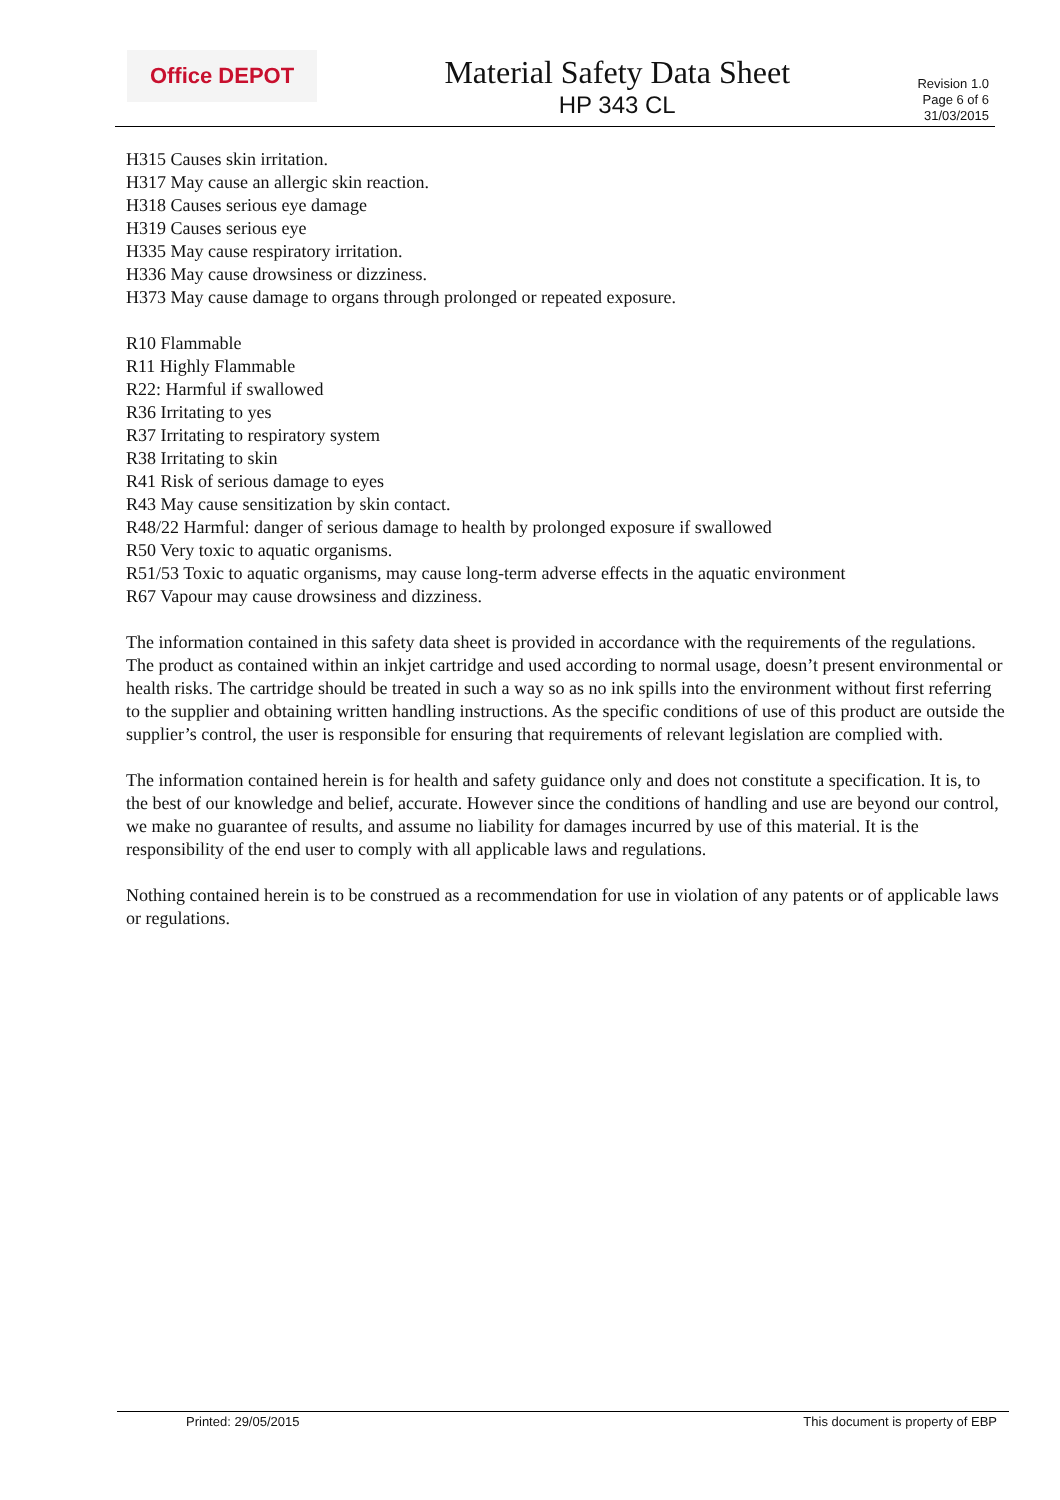Office DEPOT
Material Safety Data Sheet
HP 343 CL
Revision 1.0
Page 6 of 6
31/03/2015
H315 Causes skin irritation.
H317 May cause an allergic skin reaction.
H318 Causes serious eye damage
H319 Causes serious eye
H335 May cause respiratory irritation.
H336 May cause drowsiness or dizziness.
H373 May cause damage to organs through prolonged or repeated exposure.
R10 Flammable
R11 Highly Flammable
R22: Harmful if swallowed
R36 Irritating to yes
R37 Irritating to respiratory system
R38 Irritating to skin
R41 Risk of serious damage to eyes
R43 May cause sensitization by skin contact.
R48/22 Harmful: danger of serious damage to health by prolonged exposure if swallowed
R50 Very toxic to aquatic organisms.
R51/53 Toxic to aquatic organisms, may cause long-term adverse effects in the aquatic environment
R67 Vapour may cause drowsiness and dizziness.
The information contained in this safety data sheet is provided in accordance with the requirements of the regulations. The product as contained within an inkjet cartridge and used according to normal usage, doesn’t present environmental or health risks. The cartridge should be treated in such a way so as no ink spills into the environment without first referring to the supplier and obtaining written handling instructions. As the specific conditions of use of this product are outside the supplier’s control, the user is responsible for ensuring that requirements of relevant legislation are complied with.
The information contained herein is for health and safety guidance only and does not constitute a specification. It is, to the best of our knowledge and belief, accurate. However since the conditions of handling and use are beyond our control, we make no guarantee of results, and assume no liability for damages incurred by use of this material. It is the responsibility of the end user to comply with all applicable laws and regulations.
Nothing contained herein is to be construed as a recommendation for use in violation of any patents or of applicable laws or regulations.
Printed: 29/05/2015 This document is property of EBP